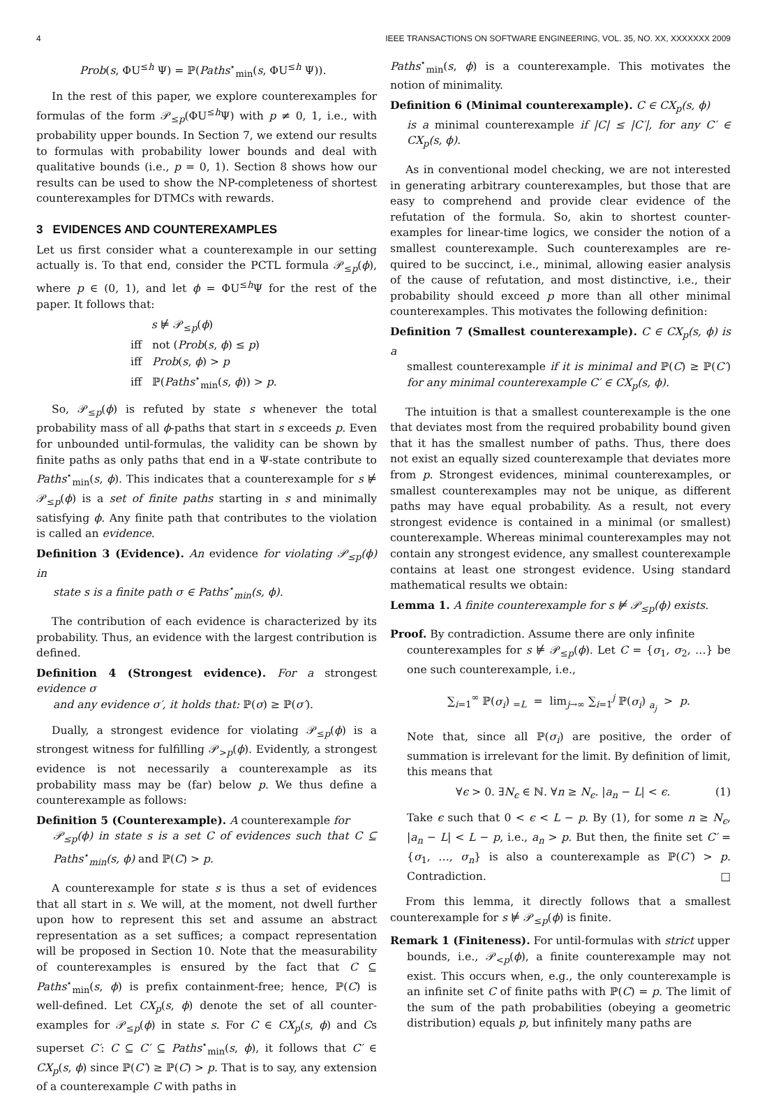4 IEEE TRANSACTIONS ON SOFTWARE ENGINEERING, VOL. 35, NO. XX, XXXXXXX 2009
Prob(s, ΦU<sup>≤h</sup> Ψ) = ℙ(Paths<sup>⋆</sup><sub>min</sub>(s, ΦU<sup>≤h</sup> Ψ)).
In the rest of this paper, we explore counterexamples for formulas of the form 𝒫<sub>≤p</sub>(ΦU<sup>≤h</sup>Ψ) with p ≠ 0, 1, i.e., with probability upper bounds. In Section 7, we extend our results to formulas with probability lower bounds and deal with qualitative bounds (i.e., p = 0, 1). Section 8 shows how our results can be used to show the NP-completeness of shortest counterexamples for DTMCs with rewards.
3 EVIDENCES AND COUNTEREXAMPLES
Let us first consider what a counterexample in our setting actually is. To that end, consider the PCTL formula 𝒫<sub>≤p</sub>(ϕ), where p ∈ (0, 1), and let ϕ = ΦU<sup>≤h</sup>Ψ for the rest of the paper. It follows that:
s ⊭ 𝒫<sub>≤p</sub>(ϕ)
iff not (Prob(s, ϕ) ≤ p)
iff Prob(s, ϕ) > p
iff ℙ(Paths<sup>⋆</sup><sub>min</sub>(s, ϕ)) > p.
So, 𝒫<sub>≤p</sub>(ϕ) is refuted by state s whenever the total probability mass of all ϕ-paths that start in s exceeds p. Even for unbounded until-formulas, the validity can be shown by finite paths as only paths that end in a Ψ-state contribute to Paths<sup>⋆</sup><sub>min</sub>(s, ϕ). This indicates that a counterexample for s ⊭ 𝒫<sub>≤p</sub>(ϕ) is a set of finite paths starting in s and minimally satisfying ϕ. Any finite path that contributes to the violation is called an evidence.
Definition 3 (Evidence). An evidence for violating 𝒫<sub>≤p</sub>(ϕ) in
state s is a finite path σ ∈ Paths<sup>⋆</sup><sub>min</sub>(s, ϕ).
The contribution of each evidence is characterized by its probability. Thus, an evidence with the largest contribution is defined.
Definition 4 (Strongest evidence). For a strongest evidence σ
and any evidence σ′, it holds that: ℙ(σ) ≥ ℙ(σ′).
Dually, a strongest evidence for violating 𝒫<sub>≤p</sub>(ϕ) is a strongest witness for fulfilling 𝒫<sub>>p</sub>(ϕ). Evidently, a strongest evidence is not necessarily a counterexample as its probability mass may be (far) below p. We thus define a counterexample as follows:
Definition 5 (Counterexample). A counterexample for
𝒫<sub>≤p</sub>(ϕ) in state s is a set C of evidences such that C ⊆ Paths<sup>⋆</sup><sub>min</sub>(s, ϕ) and ℙ(C) > p.
A counterexample for state s is thus a set of evidences that all start in s. We will, at the moment, not dwell further upon how to represent this set and assume an abstract representation as a set suffices; a compact representation will be proposed in Section 10. Note that the measurability of counterexamples is ensured by the fact that C ⊆ Paths<sup>⋆</sup><sub>min</sub>(s, ϕ) is prefix containment-free; hence, ℙ(C) is well-defined. Let CX<sub>p</sub>(s, ϕ) denote the set of all counter-examples for 𝒫<sub>≤p</sub>(ϕ) in state s. For C ∈ CX<sub>p</sub>(s, ϕ) and Cs superset C′: C ⊆ C′ ⊆ Paths<sup>⋆</sup><sub>min</sub>(s, ϕ), it follows that C′ ∈ CX<sub>p</sub>(s, ϕ) since ℙ(C′) ≥ ℙ(C) > p. That is to say, any extension of a counterexample C with paths in
Paths<sup>⋆</sup><sub>min</sub>(s, ϕ) is a counterexample. This motivates the notion of minimality.
Definition 6 (Minimal counterexample). C ∈ CX<sub>p</sub>(s, ϕ)
is a minimal counterexample if |C| ≤ |C′|, for any C′ ∈ CX<sub>p</sub>(s, ϕ).
As in conventional model checking, we are not interested in generating arbitrary counterexamples, but those that are easy to comprehend and provide clear evidence of the refutation of the formula. So, akin to shortest counter-examples for linear-time logics, we consider the notion of a smallest counterexample. Such counterexamples are re-quired to be succinct, i.e., minimal, allowing easier analysis of the cause of refutation, and most distinctive, i.e., their probability should exceed p more than all other minimal counterexamples. This motivates the following definition:
Definition 7 (Smallest counterexample). C ∈ CX<sub>p</sub>(s, ϕ) is a
smallest counterexample if it is minimal and ℙ(C) ≥ ℙ(C′) for any minimal counterexample C′ ∈ CX<sub>p</sub>(s, ϕ).
The intuition is that a smallest counterexample is the one that deviates most from the required probability bound given that it has the smallest number of paths. Thus, there does not exist an equally sized counterexample that deviates more from p. Strongest evidences, minimal counterexamples, or smallest counterexamples may not be unique, as different paths may have equal probability. As a result, not every strongest evidence is contained in a minimal (or smallest) counterexample. Whereas minimal counterexamples may not contain any strongest evidence, any smallest counterexample contains at least one strongest evidence. Using standard mathematical results we obtain:
Lemma 1. A finite counterexample for s ⊭ 𝒫<sub>≤p</sub>(ϕ) exists.
Proof. By contradiction. Assume there are only infinite
counterexamples for s ⊭ 𝒫<sub>≤p</sub>(ϕ). Let C = {σ<sub>1</sub>, σ<sub>2</sub>, …} be one such counterexample, i.e.,
∑<sub>i=1</sub><sup>∞</sup> ℙ(σ<sub>i</sub>) <sub>=L</sub> = lim<sub>j→∞</sub> ∑<sub>i=1</sub><sup>j</sup> ℙ(σ<sub>i</sub>) <sub>a<sub>j</sub></sub> > p.
Note that, since all ℙ(σ<sub>i</sub>) are positive, the order of summation is irrelevant for the limit. By definition of limit, this means that
∀ϵ > 0. ∃N<sub>ϵ</sub> ∈ ℕ. ∀n ≥ N<sub>ϵ</sub>. |a<sub>n</sub> − L| < ϵ. (1)
Take ϵ such that 0 < ϵ < L − p. By (1), for some n ≥ N<sub>ϵ</sub>, |a<sub>n</sub> − L| < L − p, i.e., a<sub>n</sub> > p. But then, the finite set C′ = {σ<sub>1</sub>, …, σ<sub>n</sub>} is also a counterexample as ℙ(C′) > p. Contradiction. □
From this lemma, it directly follows that a smallest counterexample for s ⊭ 𝒫<sub>≤p</sub>(ϕ) is finite.
Remark 1 (Finiteness). For until-formulas with strict upper
bounds, i.e., 𝒫<sub><p</sub>(ϕ), a finite counterexample may not exist. This occurs when, e.g., the only counterexample is an infinite set C of finite paths with ℙ(C) = p. The limit of the sum of the path probabilities (obeying a geometric distribution) equals p, but infinitely many paths are